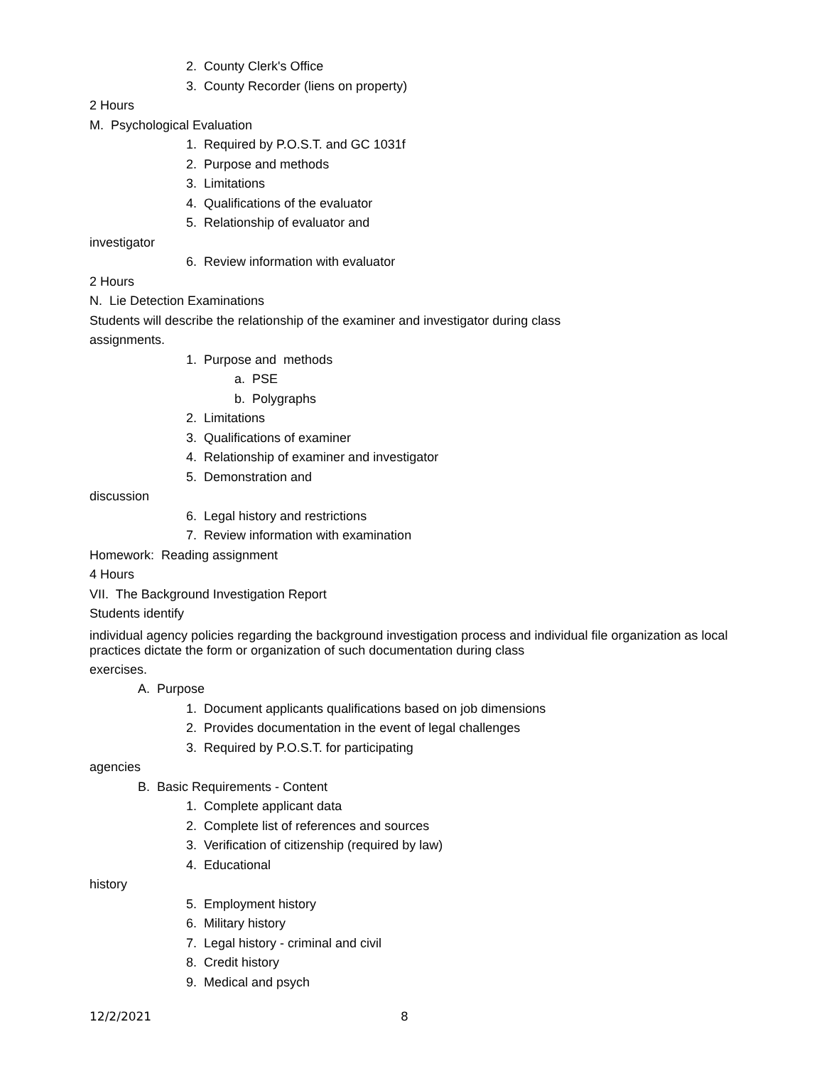2. County Clerk's Office
3. County Recorder (liens on property)
2 Hours
M. Psychological Evaluation
1. Required by P.O.S.T. and GC 1031f
2. Purpose and methods
3. Limitations
4. Qualifications of the evaluator
5. Relationship of evaluator and
investigator
6. Review information with evaluator
2 Hours
N. Lie Detection Examinations
Students will describe the relationship of the examiner and investigator during class
assignments.
1. Purpose and methods
a. PSE
b. Polygraphs
2. Limitations
3. Qualifications of examiner
4. Relationship of examiner and investigator
5. Demonstration and
discussion
6. Legal history and restrictions
7. Review information with examination
Homework: Reading assignment
4 Hours
VII. The Background Investigation Report
Students identify
individual agency policies regarding the background investigation process and individual file organization as local practices dictate the form or organization of such documentation during class
exercises.
A. Purpose
1. Document applicants qualifications based on job dimensions
2. Provides documentation in the event of legal challenges
3. Required by P.O.S.T. for participating
agencies
B. Basic Requirements - Content
1. Complete applicant data
2. Complete list of references and sources
3. Verification of citizenship (required by law)
4. Educational
history
5. Employment history
6. Military history
7. Legal history - criminal and civil
8. Credit history
9. Medical and psych
12/2/2021 8